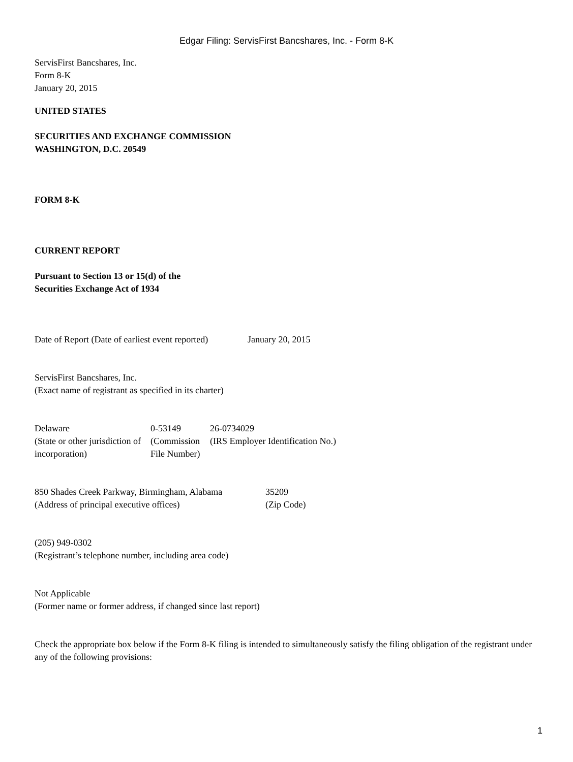Edgar Filing: ServisFirst Bancshares, Inc. - Form 8-K
ServisFirst Bancshares, Inc.
Form 8-K
January 20, 2015
UNITED STATES
SECURITIES AND EXCHANGE COMMISSION
WASHINGTON, D.C. 20549
FORM 8-K
CURRENT REPORT
Pursuant to Section 13 or 15(d) of the
Securities Exchange Act of 1934
| Date of Report (Date of earliest event reported) | January 20, 2015 |
ServisFirst Bancshares, Inc.
(Exact name of registrant as specified in its charter)
| Delaware | 0-53149 | 26-0734029 |
| (State or other jurisdiction of incorporation) | (Commission File Number) | (IRS Employer Identification No.) |
| 850 Shades Creek Parkway, Birmingham, Alabama | 35209 |
| (Address of principal executive offices) | (Zip Code) |
(205) 949-0302
(Registrant’s telephone number, including area code)
Not Applicable
(Former name or former address, if changed since last report)
Check the appropriate box below if the Form 8-K filing is intended to simultaneously satisfy the filing obligation of the registrant under any of the following provisions:
1